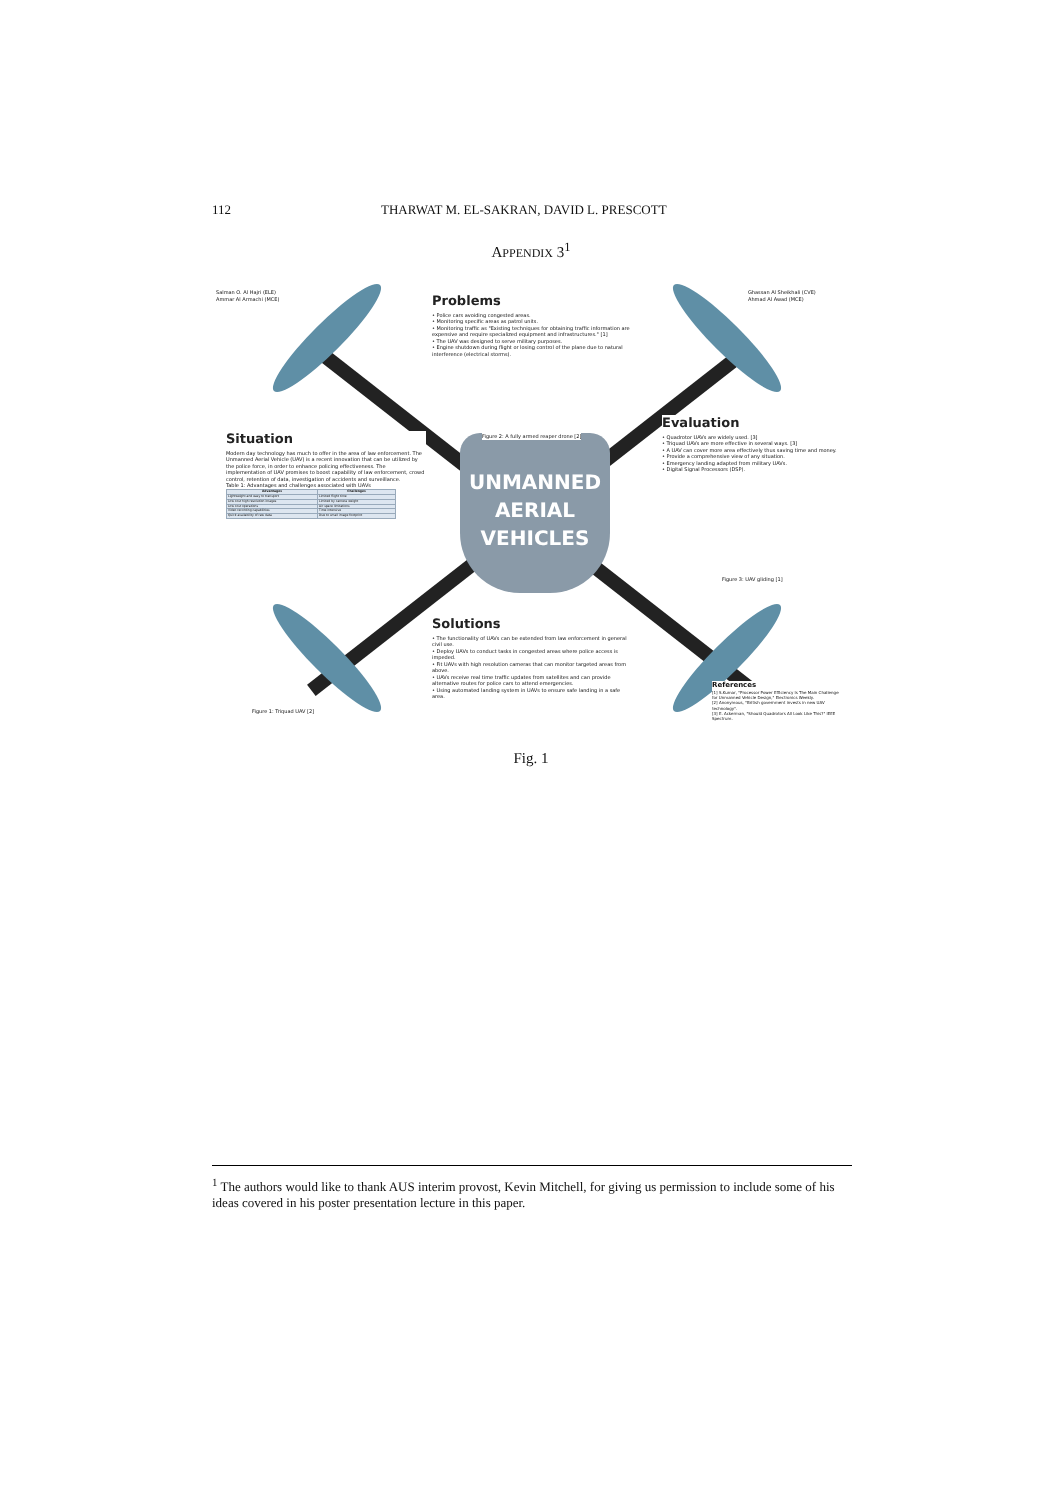112 THARWAT M. EL-SAKRAN, DAVID L. PRESCOTT
APPENDIX 3<sup>1</sup>
UNMANNED
AERIAL
VEHICLES
Salman O. Al Hajri (ELE)
Ammar Al Armachi (MCE)
Ghassan Al Sheikhali (CVE)
Ahmad Al Awad (MCE)
Problems
• Police cars avoiding congested areas.
• Monitoring specific areas as patrol units.
• Monitoring traffic as "Existing techniques for obtaining traffic information are expensive and require specialized equipment and infrastructures." [1]
• The UAV was designed to serve military purposes.
• Engine shutdown during flight or losing control of the plane due to natural interference (electrical storms).
Figure 2: A fully armed reaper drone [2]
Situation
Modern day technology has much to offer in the area of law enforcement. The Unmanned Aerial Vehicle (UAV) is a recent innovation that can be utilized by the police force, in order to enhance policing effectiveness. The implementation of UAV promises to boost capability of law enforcement, crowd control, retention of data, investigation of accidents and surveillance.
Table 1: Advantages and challenges associated with UAVs
| Advantages | Challenges |
| --- | --- |
| Lightweight and easy to transport | Limited flight time |
| Low cost high resolution images | Limited by camera weight |
| Low cost operations | Air space limitations |
| Video recording capabilities | Time intensive |
| Quick availability of raw data | Due to small image footprint |
Evaluation
• Quadrotor UAVs are widely used. [3]
• Triquad UAVs are more effective in several ways. [3]
• A UAV can cover more area effectively thus saving time and money.
• Provide a comprehensive view of any situation.
• Emergency landing adapted from military UAVs.
• Digital Signal Processors (DSP).
Figure 3: UAV gliding [1]
Solutions
• The functionality of UAVs can be extended from law enforcement in general civil use.
• Deploy UAVs to conduct tasks in congested areas where police access is impeded.
• Fit UAVs with high resolution cameras that can monitor targeted areas from above.
• UAVs receive real time traffic updates from satellites and can provide alternative routes for police cars to attend emergencies.
• Using automated landing system in UAVs to ensure safe landing in a safe area.
Figure 1: Triquad UAV [2]
References
[1] S.Kumar, "Processor Power Efficiency Is The Main Challenge for Unmanned Vehicle Design," Electronics Weekly.
[2] Anonymous, "British government invests in new UAV technology".
[3] E. Ackerman, "Should Quadrotors All Look Like This?" IEEE Spectrum.
Fig. 1
<sup>1</sup> The authors would like to thank AUS interim provost, Kevin Mitchell, for giving us permission to include some of his ideas covered in his poster presentation lecture in this paper.